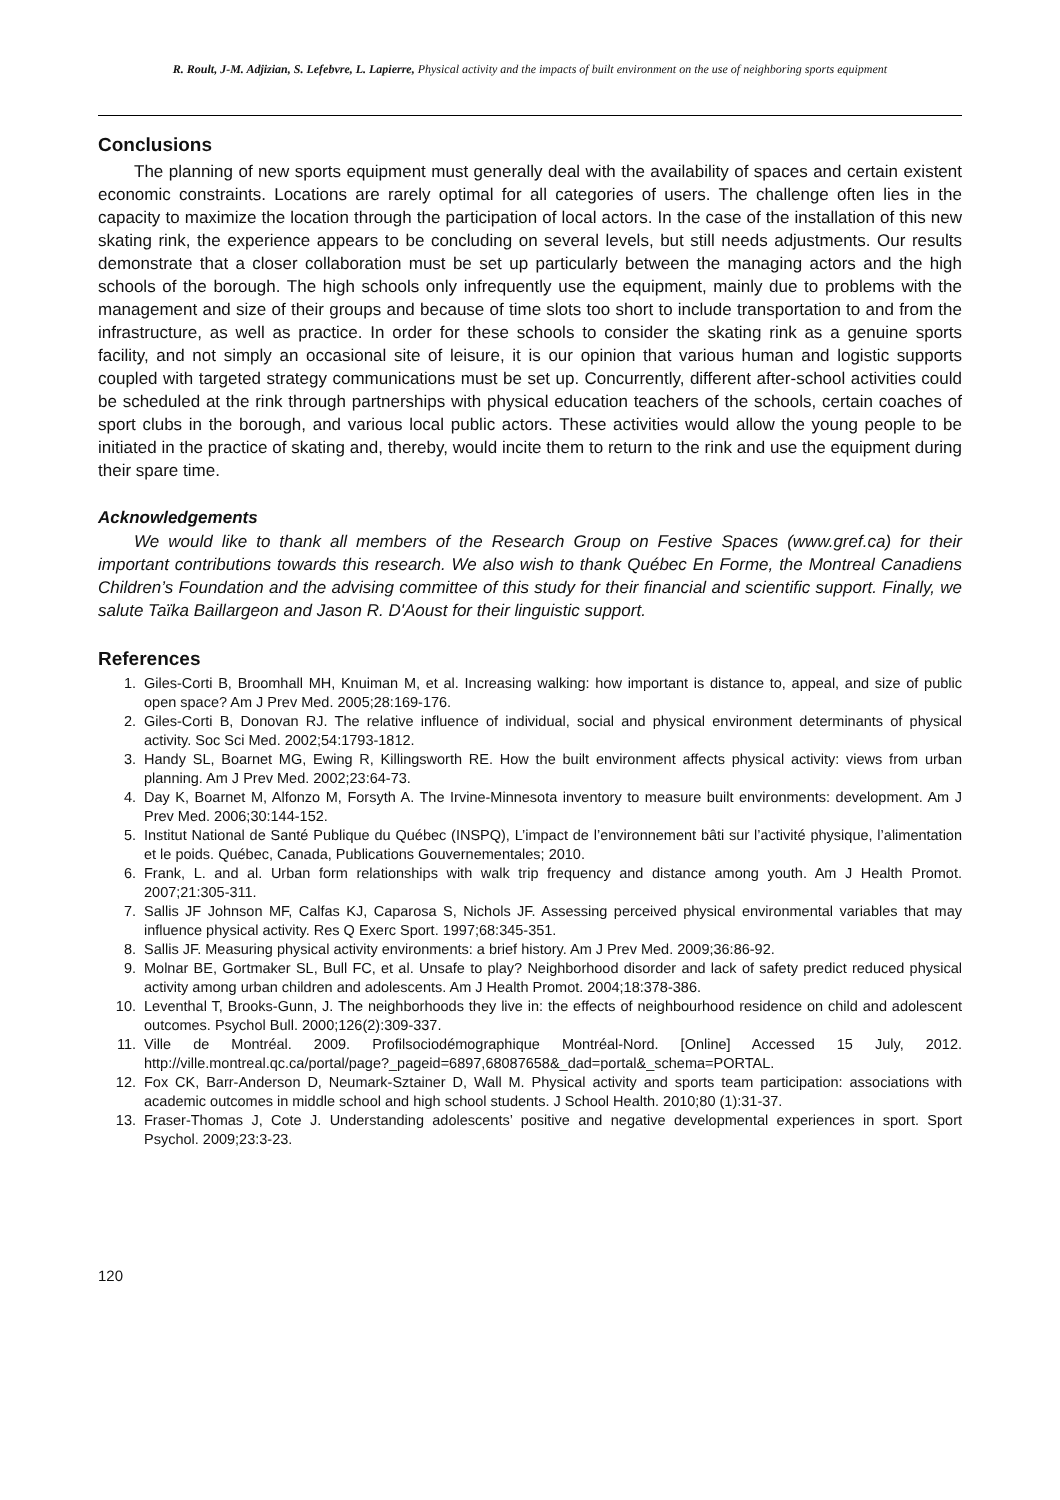R. Roult, J-M. Adjizian, S. Lefebvre, L. Lapierre, Physical activity and the impacts of built environment on the use of neighboring sports equipment
Conclusions
The planning of new sports equipment must generally deal with the availability of spaces and certain existent economic constraints. Locations are rarely optimal for all categories of users. The challenge often lies in the capacity to maximize the location through the participation of local actors. In the case of the installation of this new skating rink, the experience appears to be concluding on several levels, but still needs adjustments. Our results demonstrate that a closer collaboration must be set up particularly between the managing actors and the high schools of the borough. The high schools only infrequently use the equipment, mainly due to problems with the management and size of their groups and because of time slots too short to include transportation to and from the infrastructure, as well as practice. In order for these schools to consider the skating rink as a genuine sports facility, and not simply an occasional site of leisure, it is our opinion that various human and logistic supports coupled with targeted strategy communications must be set up. Concurrently, different after-school activities could be scheduled at the rink through partnerships with physical education teachers of the schools, certain coaches of sport clubs in the borough, and various local public actors. These activities would allow the young people to be initiated in the practice of skating and, thereby, would incite them to return to the rink and use the equipment during their spare time.
Acknowledgements
We would like to thank all members of the Research Group on Festive Spaces (www.gref.ca) for their important contributions towards this research. We also wish to thank Québec En Forme, the Montreal Canadiens Children’s Foundation and the advising committee of this study for their financial and scientific support. Finally, we salute Taïka Baillargeon and Jason R. D'Aoust for their linguistic support.
References
1. Giles-Corti B, Broomhall MH, Knuiman M, et al. Increasing walking: how important is distance to, appeal, and size of public open space? Am J Prev Med. 2005;28:169-176.
2. Giles-Corti B, Donovan RJ. The relative influence of individual, social and physical environment determinants of physical activity. Soc Sci Med. 2002;54:1793-1812.
3. Handy SL, Boarnet MG, Ewing R, Killingsworth RE. How the built environment affects physical activity: views from urban planning. Am J Prev Med. 2002;23:64-73.
4. Day K, Boarnet M, Alfonzo M, Forsyth A. The Irvine-Minnesota inventory to measure built environments: development. Am J Prev Med. 2006;30:144-152.
5. Institut National de Santé Publique du Québec (INSPQ), L’impact de l’environnement bâti sur l’activité physique, l’alimentation et le poids. Québec, Canada, Publications Gouvernementales; 2010.
6. Frank, L. and al. Urban form relationships with walk trip frequency and distance among youth. Am J Health Promot. 2007;21:305-311.
7. Sallis JF Johnson MF, Calfas KJ, Caparosa S, Nichols JF. Assessing perceived physical environmental variables that may influence physical activity. Res Q Exerc Sport. 1997;68:345-351.
8. Sallis JF. Measuring physical activity environments: a brief history. Am J Prev Med. 2009;36:86-92.
9. Molnar BE, Gortmaker SL, Bull FC, et al. Unsafe to play? Neighborhood disorder and lack of safety predict reduced physical activity among urban children and adolescents. Am J Health Promot. 2004;18:378-386.
10. Leventhal T, Brooks-Gunn, J. The neighborhoods they live in: the effects of neighbourhood residence on child and adolescent outcomes. Psychol Bull. 2000;126(2):309-337.
11. Ville de Montréal. 2009. Profilsociodémographique Montréal-Nord. [Online] Accessed 15 July, 2012. http://ville.montreal.qc.ca/portal/page?_pageid=6897,68087658&_dad=portal&_schema=PORTAL.
12. Fox CK, Barr-Anderson D, Neumark-Sztainer D, Wall M. Physical activity and sports team participation: associations with academic outcomes in middle school and high school students. J School Health. 2010;80 (1):31-37.
13. Fraser-Thomas J, Cote J. Understanding adolescents’ positive and negative developmental experiences in sport. Sport Psychol. 2009;23:3-23.
120